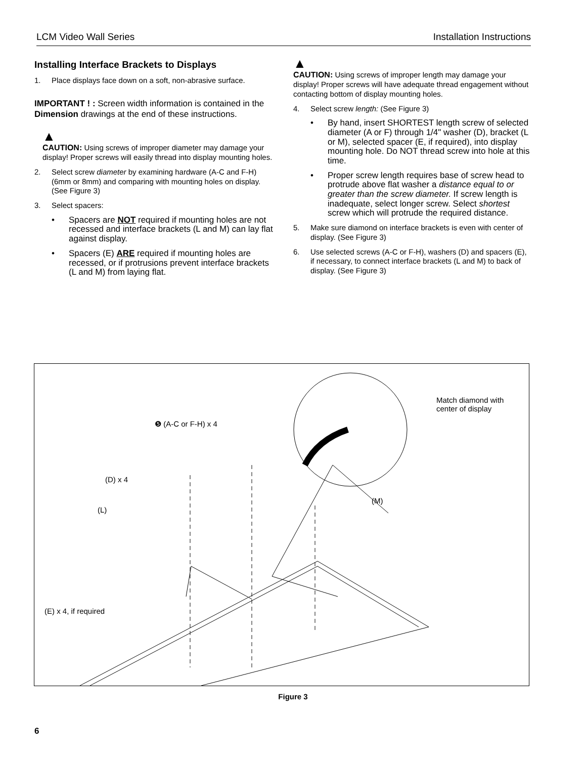LCM Video Wall Series Installation Instructions
Installing Interface Brackets to Displays
1. Place displays face down on a soft, non-abrasive surface.
IMPORTANT ! : Screen width information is contained in the Dimension drawings at the end of these instructions.
▲
CAUTION: Using screws of improper diameter may damage your display! Proper screws will easily thread into display mounting holes.
2. Select screw diameter by examining hardware (A-C and F-H) (6mm or 8mm) and comparing with mounting holes on display. (See Figure 3)
3. Select spacers:
• Spacers are NOT required if mounting holes are not recessed and interface brackets (L and M) can lay flat against display.
• Spacers (E) ARE required if mounting holes are recessed, or if protrusions prevent interface brackets (L and M) from laying flat.
▲
CAUTION: Using screws of improper length may damage your display! Proper screws will have adequate thread engagement without contacting bottom of display mounting holes.
4. Select screw length: (See Figure 3)
• By hand, insert SHORTEST length screw of selected diameter (A or F) through 1/4" washer (D), bracket (L or M), selected spacer (E, if required), into display mounting hole. Do NOT thread screw into hole at this time.
• Proper screw length requires base of screw head to protrude above flat washer a distance equal to or greater than the screw diameter. If screw length is inadequate, select longer screw. Select shortest screw which will protrude the required distance.
5. Make sure diamond on interface brackets is even with center of display. (See Figure 3)
6. Use selected screws (A-C or F-H), washers (D) and spacers (E), if necessary, to connect interface brackets (L and M) to back of display. (See Figure 3)
❺ (A-C or F-H) x 4
Match diamond with
center of display
(D) x 4
(L)
(M)
(E) x 4, if required
Figure 3
6